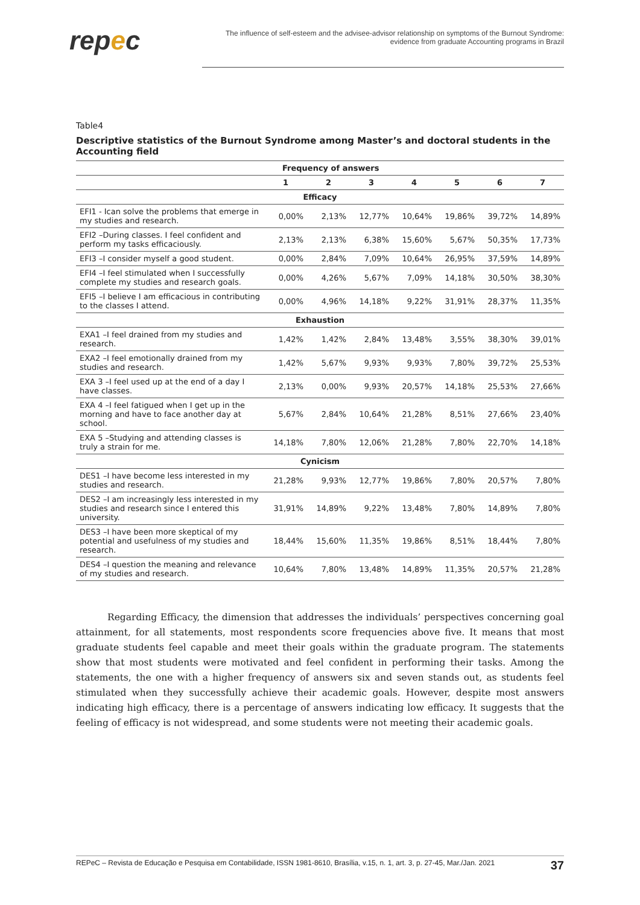repec
The influence of self-esteem and the advisee-advisor relationship on symptoms of the Burnout Syndrome:
evidence from graduate Accounting programs in Brazil
Table4
Descriptive statistics of the Burnout Syndrome among Master’s and doctoral students in the Accounting field
| | Frequency of answers | | | | | | |
| --- | --- | --- | --- | --- | --- | --- | --- |
| | 1 | 2 | 3 | 4 | 5 | 6 | 7 |
| Efficacy | | | | | | | |
| EFI1 - Ican solve the problems that emerge in my studies and research. | 0,00% | 2,13% | 12,77% | 10,64% | 19,86% | 39,72% | 14,89% |
| EFI2 –During classes. I feel confident and perform my tasks efficaciously. | 2,13% | 2,13% | 6,38% | 15,60% | 5,67% | 50,35% | 17,73% |
| EFI3 –I consider myself a good student. | 0,00% | 2,84% | 7,09% | 10,64% | 26,95% | 37,59% | 14,89% |
| EFI4 –I feel stimulated when I successfully complete my studies and research goals. | 0,00% | 4,26% | 5,67% | 7,09% | 14,18% | 30,50% | 38,30% |
| EFI5 –I believe I am efficacious in contributing to the classes I attend. | 0,00% | 4,96% | 14,18% | 9,22% | 31,91% | 28,37% | 11,35% |
| Exhaustion | | | | | | | |
| EXA1 –I feel drained from my studies and research. | 1,42% | 1,42% | 2,84% | 13,48% | 3,55% | 38,30% | 39,01% |
| EXA2 –I feel emotionally drained from my studies and research. | 1,42% | 5,67% | 9,93% | 9,93% | 7,80% | 39,72% | 25,53% |
| EXA 3 –I feel used up at the end of a day I have classes. | 2,13% | 0,00% | 9,93% | 20,57% | 14,18% | 25,53% | 27,66% |
| EXA 4 –I feel fatigued when I get up in the morning and have to face another day at school. | 5,67% | 2,84% | 10,64% | 21,28% | 8,51% | 27,66% | 23,40% |
| EXA 5 –Studying and attending classes is truly a strain for me. | 14,18% | 7,80% | 12,06% | 21,28% | 7,80% | 22,70% | 14,18% |
| Cynicism | | | | | | | |
| DES1 –I have become less interested in my studies and research. | 21,28% | 9,93% | 12,77% | 19,86% | 7,80% | 20,57% | 7,80% |
| DES2 –I am increasingly less interested in my studies and research since I entered this university. | 31,91% | 14,89% | 9,22% | 13,48% | 7,80% | 14,89% | 7,80% |
| DES3 –I have been more skeptical of my potential and usefulness of my studies and research. | 18,44% | 15,60% | 11,35% | 19,86% | 8,51% | 18,44% | 7,80% |
| DES4 –I question the meaning and relevance of my studies and research. | 10,64% | 7,80% | 13,48% | 14,89% | 11,35% | 20,57% | 21,28% |
Regarding Efficacy, the dimension that addresses the individuals’ perspectives concerning goal attainment, for all statements, most respondents score frequencies above five. It means that most graduate students feel capable and meet their goals within the graduate program. The statements show that most students were motivated and feel confident in performing their tasks. Among the statements, the one with a higher frequency of answers six and seven stands out, as students feel stimulated when they successfully achieve their academic goals. However, despite most answers indicating high efficacy, there is a percentage of answers indicating low efficacy. It suggests that the feeling of efficacy is not widespread, and some students were not meeting their academic goals.
REPeC – Revista de Educação e Pesquisa em Contabilidade, ISSN 1981-8610, Brasília, v.15, n. 1, art. 3, p. 27-45, Mar./Jan. 2021 37